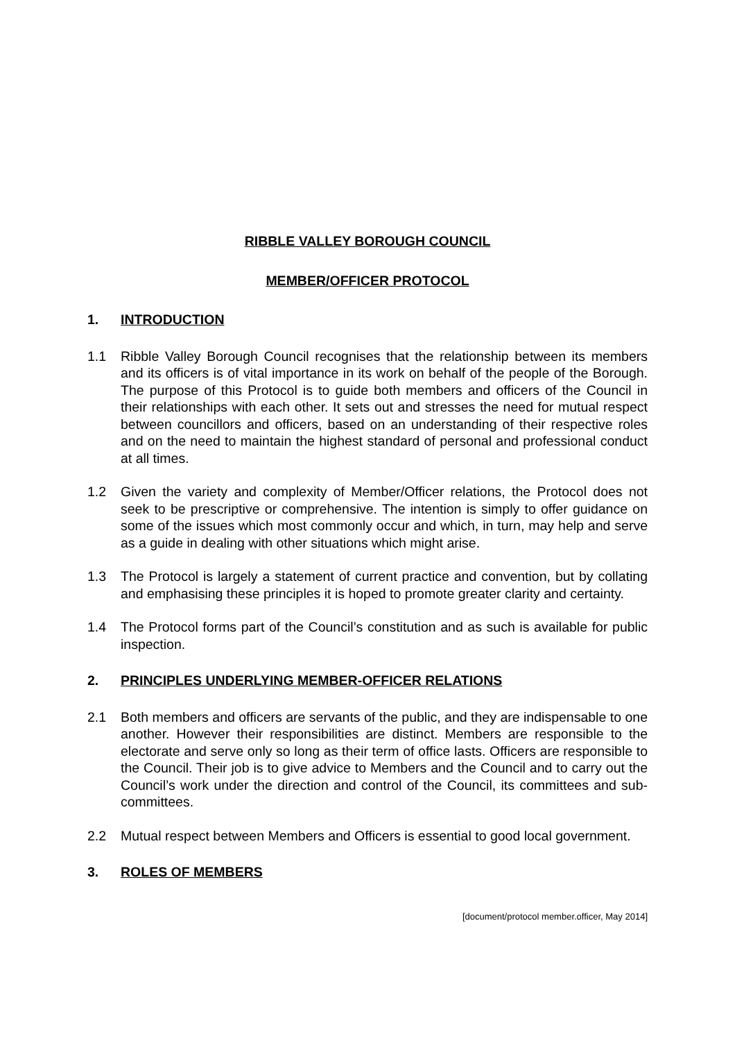RIBBLE VALLEY BOROUGH COUNCIL
MEMBER/OFFICER PROTOCOL
1. INTRODUCTION
1.1 Ribble Valley Borough Council recognises that the relationship between its members and its officers is of vital importance in its work on behalf of the people of the Borough. The purpose of this Protocol is to guide both members and officers of the Council in their relationships with each other. It sets out and stresses the need for mutual respect between councillors and officers, based on an understanding of their respective roles and on the need to maintain the highest standard of personal and professional conduct at all times.
1.2 Given the variety and complexity of Member/Officer relations, the Protocol does not seek to be prescriptive or comprehensive. The intention is simply to offer guidance on some of the issues which most commonly occur and which, in turn, may help and serve as a guide in dealing with other situations which might arise.
1.3 The Protocol is largely a statement of current practice and convention, but by collating and emphasising these principles it is hoped to promote greater clarity and certainty.
1.4 The Protocol forms part of the Council’s constitution and as such is available for public inspection.
2. PRINCIPLES UNDERLYING MEMBER-OFFICER RELATIONS
2.1 Both members and officers are servants of the public, and they are indispensable to one another. However their responsibilities are distinct. Members are responsible to the electorate and serve only so long as their term of office lasts. Officers are responsible to the Council. Their job is to give advice to Members and the Council and to carry out the Council’s work under the direction and control of the Council, its committees and sub-committees.
2.2 Mutual respect between Members and Officers is essential to good local government.
3. ROLES OF MEMBERS
[document/protocol member.officer, May 2014]